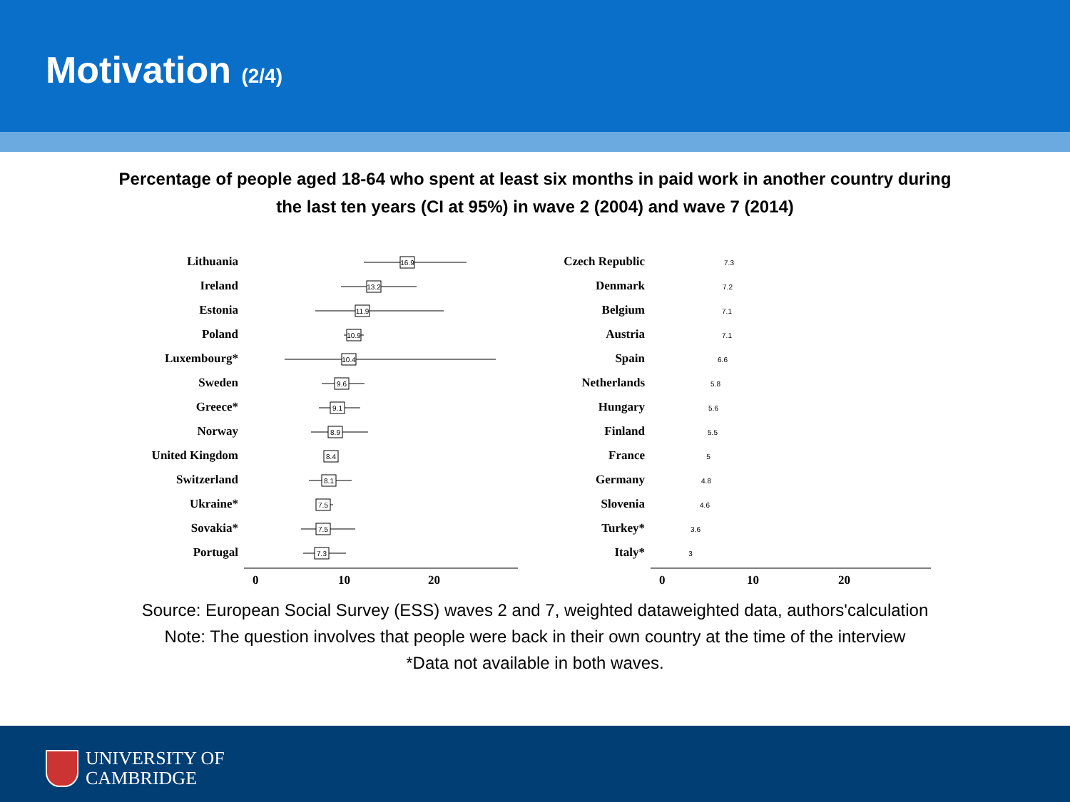Motivation (2/4)
Percentage of people aged 18-64 who spent at least six months in paid work in another country during
the last ten years (CI at 95%) in wave 2 (2004) and wave 7 (2014)
Lithuania
Ireland
Estonia
Poland
Luxembourg*
Sweden
Greece*
Norway
United Kingdom
Switzerland
Ukraine*
Sovakia*
Portugal
0
10
20
16.9
13.2
11.9
10.9
10.4
9.6
9.1
8.9
8.4
8.1
7.5
7.5
7.3
Czech Republic
Denmark
Belgium
Austria
Spain
Netherlands
Hungary
Finland
France
Germany
Slovenia
Turkey*
Italy*
0
10
20
7.3
7.2
7.1
7.1
6.6
5.8
5.6
5.5
5
4.8
4.6
3.6
3
Source: European Social Survey (ESS) waves 2 and 7, weighted dataweighted data, authors'calculation
Note: The question involves that people were back in their own country at the time of the interview
*Data not available in both waves.
UNIVERSITY OF
CAMBRIDGE